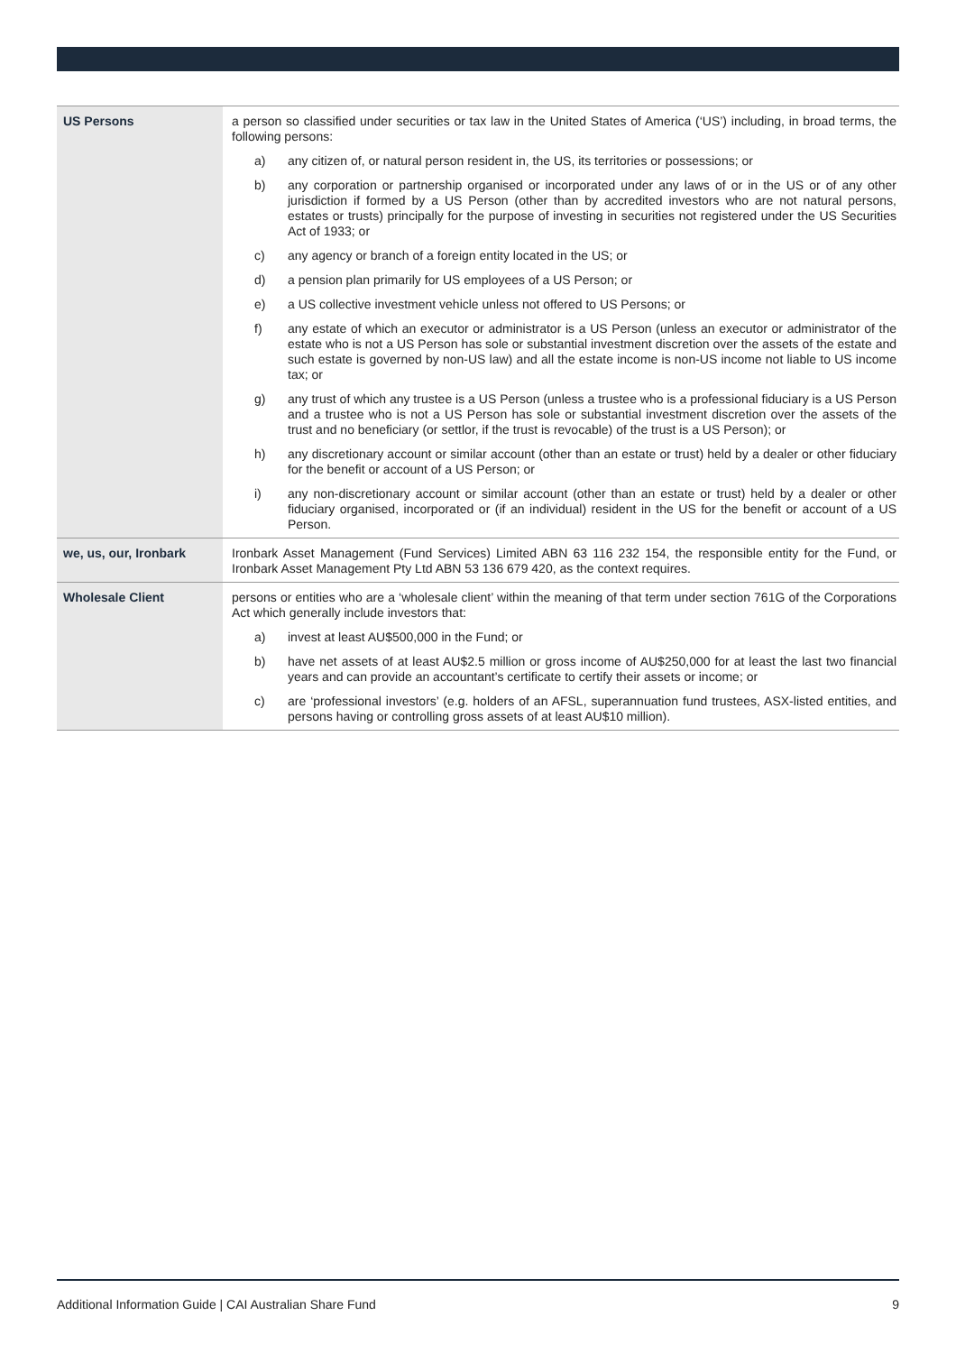| US Persons | a person so classified under securities or tax law in the United States of America (‘US’) including, in broad terms, the following persons: a) any citizen of, or natural person resident in, the US, its territories or possessions; or b) any corporation or partnership organised or incorporated under any laws of or in the US or of any other jurisdiction if formed by a US Person (other than by accredited investors who are not natural persons, estates or trusts) principally for the purpose of investing in securities not registered under the US Securities Act of 1933; or c) any agency or branch of a foreign entity located in the US; or d) a pension plan primarily for US employees of a US Person; or e) a US collective investment vehicle unless not offered to US Persons; or f) any estate of which an executor or administrator is a US Person (unless an executor or administrator of the estate who is not a US Person has sole or substantial investment discretion over the assets of the estate and such estate is governed by non-US law) and all the estate income is non-US income not liable to US income tax; or g) any trust of which any trustee is a US Person (unless a trustee who is a professional fiduciary is a US Person and a trustee who is not a US Person has sole or substantial investment discretion over the assets of the trust and no beneficiary (or settlor, if the trust is revocable) of the trust is a US Person); or h) any discretionary account or similar account (other than an estate or trust) held by a dealer or other fiduciary for the benefit or account of a US Person; or i) any non-discretionary account or similar account (other than an estate or trust) held by a dealer or other fiduciary organised, incorporated or (if an individual) resident in the US for the benefit or account of a US Person. |
| we, us, our, Ironbark | Ironbark Asset Management (Fund Services) Limited ABN 63 116 232 154, the responsible entity for the Fund, or Ironbark Asset Management Pty Ltd ABN 53 136 679 420, as the context requires. |
| Wholesale Client | persons or entities who are a ‘wholesale client’ within the meaning of that term under section 761G of the Corporations Act which generally include investors that: a) invest at least AU$500,000 in the Fund; or b) have net assets of at least AU$2.5 million or gross income of AU$250,000 for at least the last two financial years and can provide an accountant’s certificate to certify their assets or income; or c) are ‘professional investors’ (e.g. holders of an AFSL, superannuation fund trustees, ASX-listed entities, and persons having or controlling gross assets of at least AU$10 million). |
Additional Information Guide | CAI Australian Share Fund 9